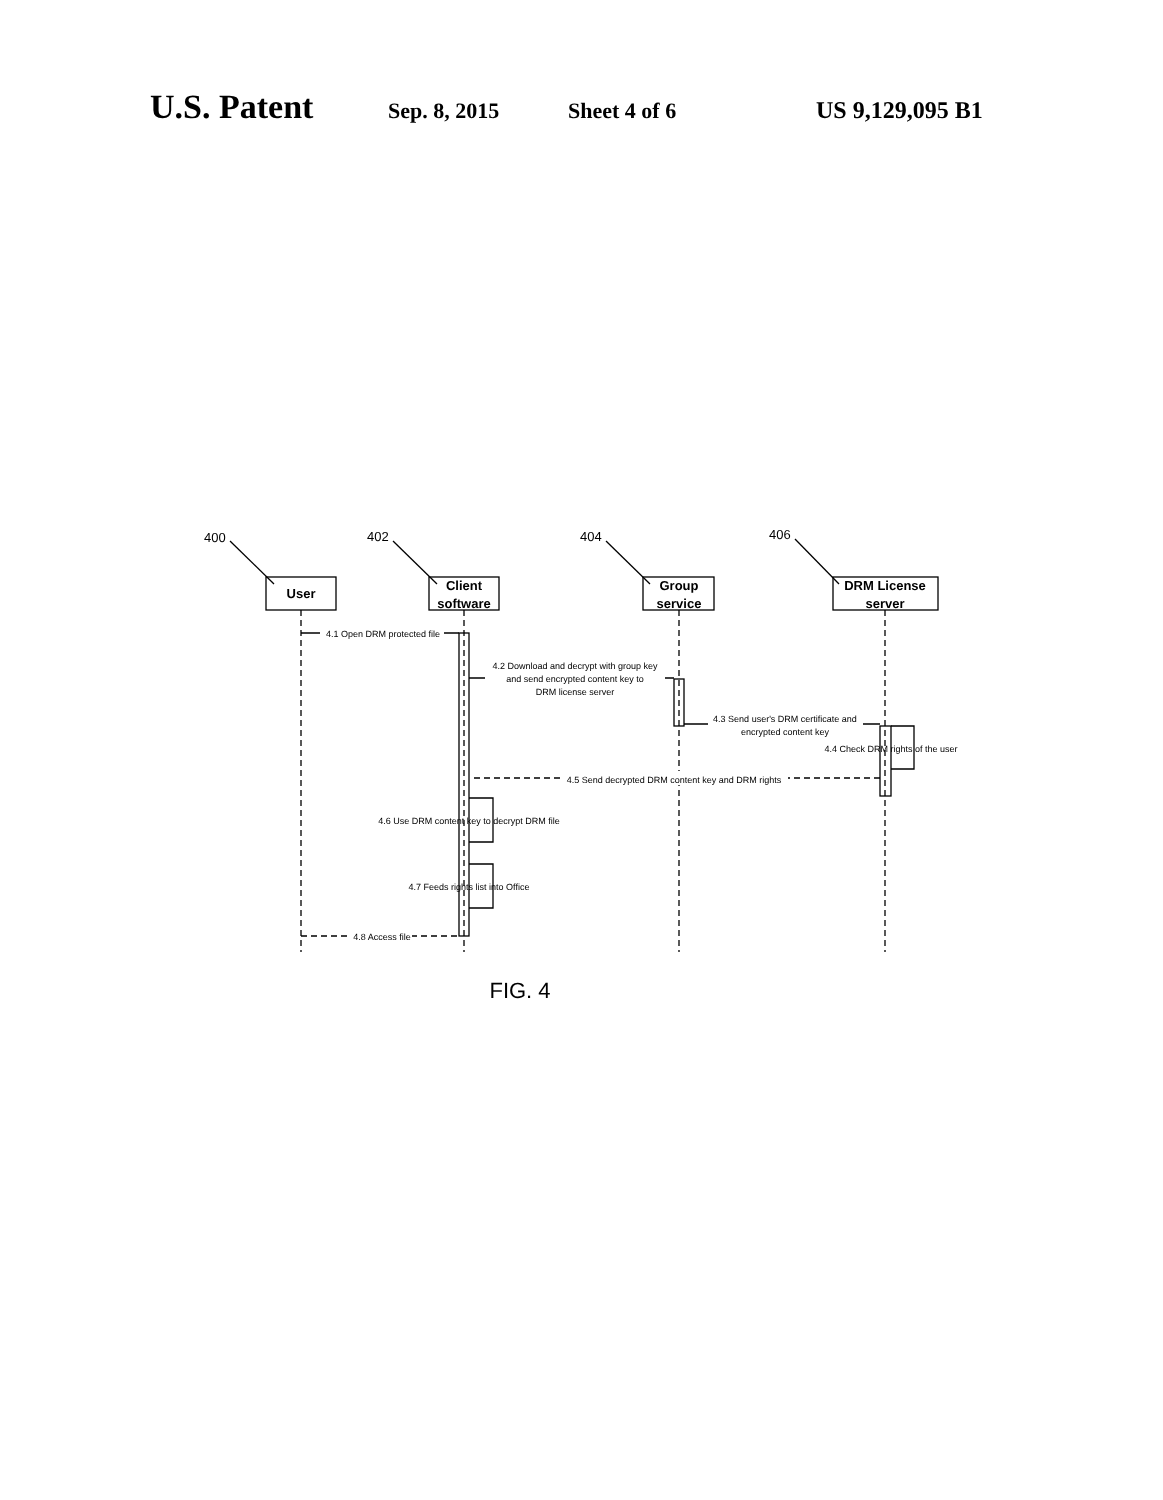U.S. Patent Sep. 8, 2015 Sheet 4 of 6 US 9,129,095 B1
4.1 Open DRM protected file
4.2 Download and decrypt with group key
and send encrypted content key to
DRM license server
4.3 Send user's DRM certificate and
encrypted content key
4.4 Check DRM rights of the user
4.5 Send decrypted DRM content key and DRM rights
4.6 Use DRM content key to decrypt DRM file
4.7 Feeds rights list into Office
4.8 Access file
400
402
404
406
User
Client
software
Group
service
DRM License
server
FIG. 4